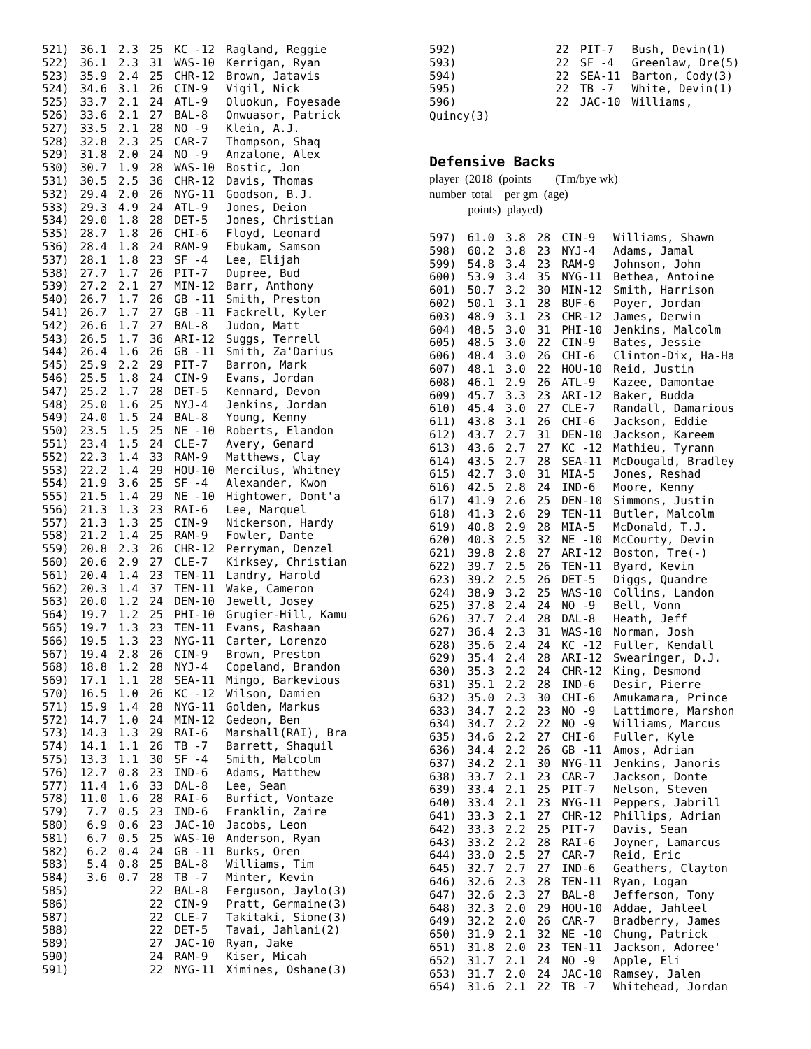| 521) | 36.1 | 2.3 | 25 | KC -12 | Ragland, Reggie |
| 522) | 36.1 | 2.3 | 31 | WAS-10 | Kerrigan, Ryan |
| 523) | 35.9 | 2.4 | 25 | CHR-12 | Brown, Jatavis |
| 524) | 34.6 | 3.1 | 26 | CIN-9 | Vigil, Nick |
| 525) | 33.7 | 2.1 | 24 | ATL-9 | Oluokun, Foyesade |
| 526) | 33.6 | 2.1 | 27 | BAL-8 | Onwuasor, Patrick |
| 527) | 33.5 | 2.1 | 28 | NO -9 | Klein, A.J. |
| 528) | 32.8 | 2.3 | 25 | CAR-7 | Thompson, Shaq |
| 529) | 31.8 | 2.0 | 24 | NO -9 | Anzalone, Alex |
| 530) | 30.7 | 1.9 | 28 | WAS-10 | Bostic, Jon |
| 531) | 30.5 | 2.5 | 36 | CHR-12 | Davis, Thomas |
| 532) | 29.4 | 2.0 | 26 | NYG-11 | Goodson, B.J. |
| 533) | 29.3 | 4.9 | 24 | ATL-9 | Jones, Deion |
| 534) | 29.0 | 1.8 | 28 | DET-5 | Jones, Christian |
| 535) | 28.7 | 1.8 | 26 | CHI-6 | Floyd, Leonard |
| 536) | 28.4 | 1.8 | 24 | RAM-9 | Ebukam, Samson |
| 537) | 28.1 | 1.8 | 23 | SF -4 | Lee, Elijah |
| 538) | 27.7 | 1.7 | 26 | PIT-7 | Dupree, Bud |
| 539) | 27.2 | 2.1 | 27 | MIN-12 | Barr, Anthony |
| 540) | 26.7 | 1.7 | 26 | GB -11 | Smith, Preston |
| 541) | 26.7 | 1.7 | 27 | GB -11 | Fackrell, Kyler |
| 542) | 26.6 | 1.7 | 27 | BAL-8 | Judon, Matt |
| 543) | 26.5 | 1.7 | 36 | ARI-12 | Suggs, Terrell |
| 544) | 26.4 | 1.6 | 26 | GB -11 | Smith, Za'Darius |
| 545) | 25.9 | 2.2 | 29 | PIT-7 | Barron, Mark |
| 546) | 25.5 | 1.8 | 24 | CIN-9 | Evans, Jordan |
| 547) | 25.2 | 1.7 | 28 | DET-5 | Kennard, Devon |
| 548) | 25.0 | 1.6 | 25 | NYJ-4 | Jenkins, Jordan |
| 549) | 24.0 | 1.5 | 24 | BAL-8 | Young, Kenny |
| 550) | 23.5 | 1.5 | 25 | NE -10 | Roberts, Elandon |
| 551) | 23.4 | 1.5 | 24 | CLE-7 | Avery, Genard |
| 552) | 22.3 | 1.4 | 33 | RAM-9 | Matthews, Clay |
| 553) | 22.2 | 1.4 | 29 | HOU-10 | Mercilus, Whitney |
| 554) | 21.9 | 3.6 | 25 | SF -4 | Alexander, Kwon |
| 555) | 21.5 | 1.4 | 29 | NE -10 | Hightower, Dont'a |
| 556) | 21.3 | 1.3 | 23 | RAI-6 | Lee, Marquel |
| 557) | 21.3 | 1.3 | 25 | CIN-9 | Nickerson, Hardy |
| 558) | 21.2 | 1.4 | 25 | RAM-9 | Fowler, Dante |
| 559) | 20.8 | 2.3 | 26 | CHR-12 | Perryman, Denzel |
| 560) | 20.6 | 2.9 | 27 | CLE-7 | Kirksey, Christian |
| 561) | 20.4 | 1.4 | 23 | TEN-11 | Landry, Harold |
| 562) | 20.3 | 1.4 | 37 | TEN-11 | Wake, Cameron |
| 563) | 20.0 | 1.2 | 24 | DEN-10 | Jewell, Josey |
| 564) | 19.7 | 1.2 | 25 | PHI-10 | Grugier-Hill, Kamu |
| 565) | 19.7 | 1.3 | 23 | TEN-11 | Evans, Rashaan |
| 566) | 19.5 | 1.3 | 23 | NYG-11 | Carter, Lorenzo |
| 567) | 19.4 | 2.8 | 26 | CIN-9 | Brown, Preston |
| 568) | 18.8 | 1.2 | 28 | NYJ-4 | Copeland, Brandon |
| 569) | 17.1 | 1.1 | 28 | SEA-11 | Mingo, Barkevious |
| 570) | 16.5 | 1.0 | 26 | KC -12 | Wilson, Damien |
| 571) | 15.9 | 1.4 | 28 | NYG-11 | Golden, Markus |
| 572) | 14.7 | 1.0 | 24 | MIN-12 | Gedeon, Ben |
| 573) | 14.3 | 1.3 | 29 | RAI-6 | Marshall(RAI), Bra |
| 574) | 14.1 | 1.1 | 26 | TB -7 | Barrett, Shaquil |
| 575) | 13.3 | 1.1 | 30 | SF -4 | Smith, Malcolm |
| 576) | 12.7 | 0.8 | 23 | IND-6 | Adams, Matthew |
| 577) | 11.4 | 1.6 | 33 | DAL-8 | Lee, Sean |
| 578) | 11.0 | 1.6 | 28 | RAI-6 | Burfict, Vontaze |
| 579) | 7.7 | 0.5 | 23 | IND-6 | Franklin, Zaire |
| 580) | 6.9 | 0.6 | 23 | JAC-10 | Jacobs, Leon |
| 581) | 6.7 | 0.5 | 25 | WAS-10 | Anderson, Ryan |
| 582) | 6.2 | 0.4 | 24 | GB -11 | Burks, Oren |
| 583) | 5.4 | 0.8 | 25 | BAL-8 | Williams, Tim |
| 584) | 3.6 | 0.7 | 28 | TB -7 | Minter, Kevin |
| 585) | | | 22 | BAL-8 | Ferguson, Jaylo(3) |
| 586) | | | 22 | CIN-9 | Pratt, Germaine(3) |
| 587) | | | 22 | CLE-7 | Takitaki, Sione(3) |
| 588) | | | 22 | DET-5 | Tavai, Jahlani(2) |
| 589) | | | 27 | JAC-10 | Ryan, Jake |
| 590) | | | 24 | RAM-9 | Kiser, Micah |
| 591) | | | 22 | NYG-11 | Ximines, Oshane(3) |
| 592) | | 22 | PIT-7 | Bush, Devin(1) |
| 593) | | 22 | SF -4 | Greenlaw, Dre(5) |
| 594) | | 22 | SEA-11 | Barton, Cody(3) |
| 595) | | 22 | TB -7 | White, Devin(1) |
| 596) | | 22 | JAC-10 | Williams, |
Quincy(3)
Defensive Backs
player (2018 (points (Tm/bye wk)
number total per gm (age)
points) played)
| 597) | 61.0 | 3.8 | 28 | CIN-9 | Williams, Shawn |
| 598) | 60.2 | 3.8 | 23 | NYJ-4 | Adams, Jamal |
| 599) | 54.8 | 3.4 | 23 | RAM-9 | Johnson, John |
| 600) | 53.9 | 3.4 | 35 | NYG-11 | Bethea, Antoine |
| 601) | 50.7 | 3.2 | 30 | MIN-12 | Smith, Harrison |
| 602) | 50.1 | 3.1 | 28 | BUF-6 | Poyer, Jordan |
| 603) | 48.9 | 3.1 | 23 | CHR-12 | James, Derwin |
| 604) | 48.5 | 3.0 | 31 | PHI-10 | Jenkins, Malcolm |
| 605) | 48.5 | 3.0 | 22 | CIN-9 | Bates, Jessie |
| 606) | 48.4 | 3.0 | 26 | CHI-6 | Clinton-Dix, Ha-Ha |
| 607) | 48.1 | 3.0 | 22 | HOU-10 | Reid, Justin |
| 608) | 46.1 | 2.9 | 26 | ATL-9 | Kazee, Damontae |
| 609) | 45.7 | 3.3 | 23 | ARI-12 | Baker, Budda |
| 610) | 45.4 | 3.0 | 27 | CLE-7 | Randall, Damarious |
| 611) | 43.8 | 3.1 | 26 | CHI-6 | Jackson, Eddie |
| 612) | 43.7 | 2.7 | 31 | DEN-10 | Jackson, Kareem |
| 613) | 43.6 | 2.7 | 27 | KC -12 | Mathieu, Tyrann |
| 614) | 43.5 | 2.7 | 28 | SEA-11 | McDougald, Bradley |
| 615) | 42.7 | 3.0 | 31 | MIA-5 | Jones, Reshad |
| 616) | 42.5 | 2.8 | 24 | IND-6 | Moore, Kenny |
| 617) | 41.9 | 2.6 | 25 | DEN-10 | Simmons, Justin |
| 618) | 41.3 | 2.6 | 29 | TEN-11 | Butler, Malcolm |
| 619) | 40.8 | 2.9 | 28 | MIA-5 | McDonald, T.J. |
| 620) | 40.3 | 2.5 | 32 | NE -10 | McCourty, Devin |
| 621) | 39.8 | 2.8 | 27 | ARI-12 | Boston, Tre(-) |
| 622) | 39.7 | 2.5 | 26 | TEN-11 | Byard, Kevin |
| 623) | 39.2 | 2.5 | 26 | DET-5 | Diggs, Quandre |
| 624) | 38.9 | 3.2 | 25 | WAS-10 | Collins, Landon |
| 625) | 37.8 | 2.4 | 24 | NO -9 | Bell, Vonn |
| 626) | 37.7 | 2.4 | 28 | DAL-8 | Heath, Jeff |
| 627) | 36.4 | 2.3 | 31 | WAS-10 | Norman, Josh |
| 628) | 35.6 | 2.4 | 24 | KC -12 | Fuller, Kendall |
| 629) | 35.4 | 2.4 | 28 | ARI-12 | Swearinger, D.J. |
| 630) | 35.3 | 2.2 | 24 | CHR-12 | King, Desmond |
| 631) | 35.1 | 2.2 | 28 | IND-6 | Desir, Pierre |
| 632) | 35.0 | 2.3 | 30 | CHI-6 | Amukamara, Prince |
| 633) | 34.7 | 2.2 | 23 | NO -9 | Lattimore, Marshon |
| 634) | 34.7 | 2.2 | 22 | NO -9 | Williams, Marcus |
| 635) | 34.6 | 2.2 | 27 | CHI-6 | Fuller, Kyle |
| 636) | 34.4 | 2.2 | 26 | GB -11 | Amos, Adrian |
| 637) | 34.2 | 2.1 | 30 | NYG-11 | Jenkins, Janoris |
| 638) | 33.7 | 2.1 | 23 | CAR-7 | Jackson, Donte |
| 639) | 33.4 | 2.1 | 25 | PIT-7 | Nelson, Steven |
| 640) | 33.4 | 2.1 | 23 | NYG-11 | Peppers, Jabrill |
| 641) | 33.3 | 2.1 | 27 | CHR-12 | Phillips, Adrian |
| 642) | 33.3 | 2.2 | 25 | PIT-7 | Davis, Sean |
| 643) | 33.2 | 2.2 | 28 | RAI-6 | Joyner, Lamarcus |
| 644) | 33.0 | 2.5 | 27 | CAR-7 | Reid, Eric |
| 645) | 32.7 | 2.7 | 27 | IND-6 | Geathers, Clayton |
| 646) | 32.6 | 2.3 | 28 | TEN-11 | Ryan, Logan |
| 647) | 32.6 | 2.3 | 27 | BAL-8 | Jefferson, Tony |
| 648) | 32.3 | 2.0 | 29 | HOU-10 | Addae, Jahleel |
| 649) | 32.2 | 2.0 | 26 | CAR-7 | Bradberry, James |
| 650) | 31.9 | 2.1 | 32 | NE -10 | Chung, Patrick |
| 651) | 31.8 | 2.0 | 23 | TEN-11 | Jackson, Adoree' |
| 652) | 31.7 | 2.1 | 24 | NO -9 | Apple, Eli |
| 653) | 31.7 | 2.0 | 24 | JAC-10 | Ramsey, Jalen |
| 654) | 31.6 | 2.1 | 22 | TB -7 | Whitehead, Jordan |